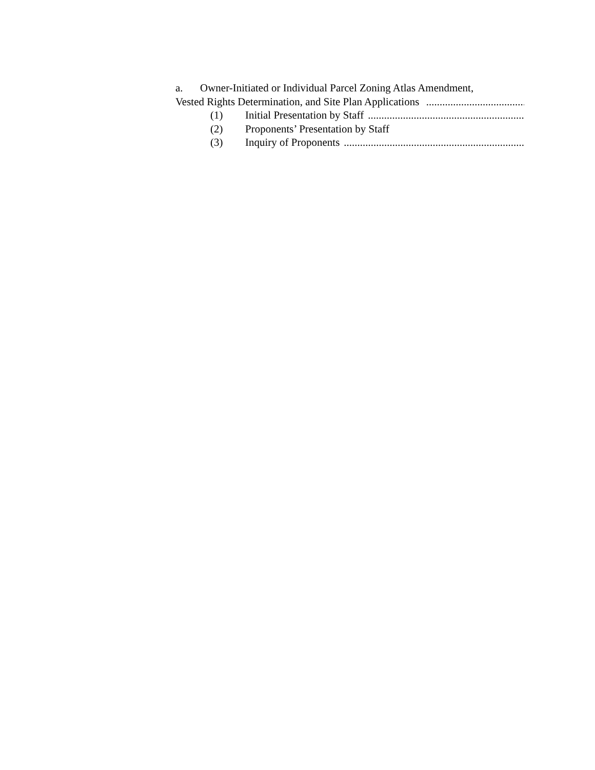a. Owner-Initiated or Individual Parcel Zoning Atlas Amendment,
Vested Rights Determination, and Site Plan Applications ....................................................................
(1) Initial Presentation by Staff..........................................................................
(2) Proponents’ Presentation by Staff
(3) Inquiry of Proponents..............................................................................